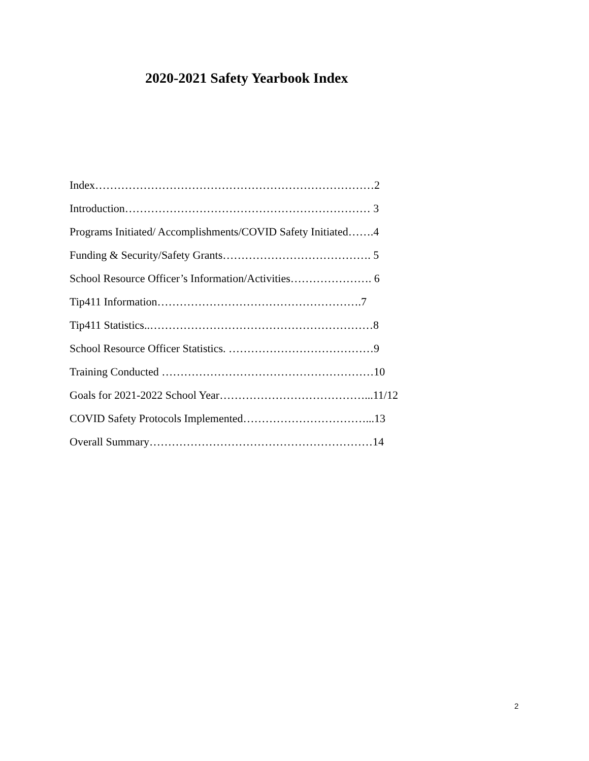2020-2021 Safety Yearbook Index
Index…………………………………………………………………2
Introduction………………………………………………………… 3
Programs Initiated/ Accomplishments/COVID Safety Initiated…….4
Funding & Security/Safety Grants…………………………………. 5
School Resource Officer’s Information/Activities…………………. 6
Tip411 Information……………………………………………….7
Tip411 Statistics..……………………………………………………8
School Resource Officer Statistics. …………………………………9
Training Conducted …………………………………………………10
Goals for 2021-2022 School Year…………………………………...11/12
COVID Safety Protocols Implemented……………………………...13
Overall Summary……………………………………………………14
2